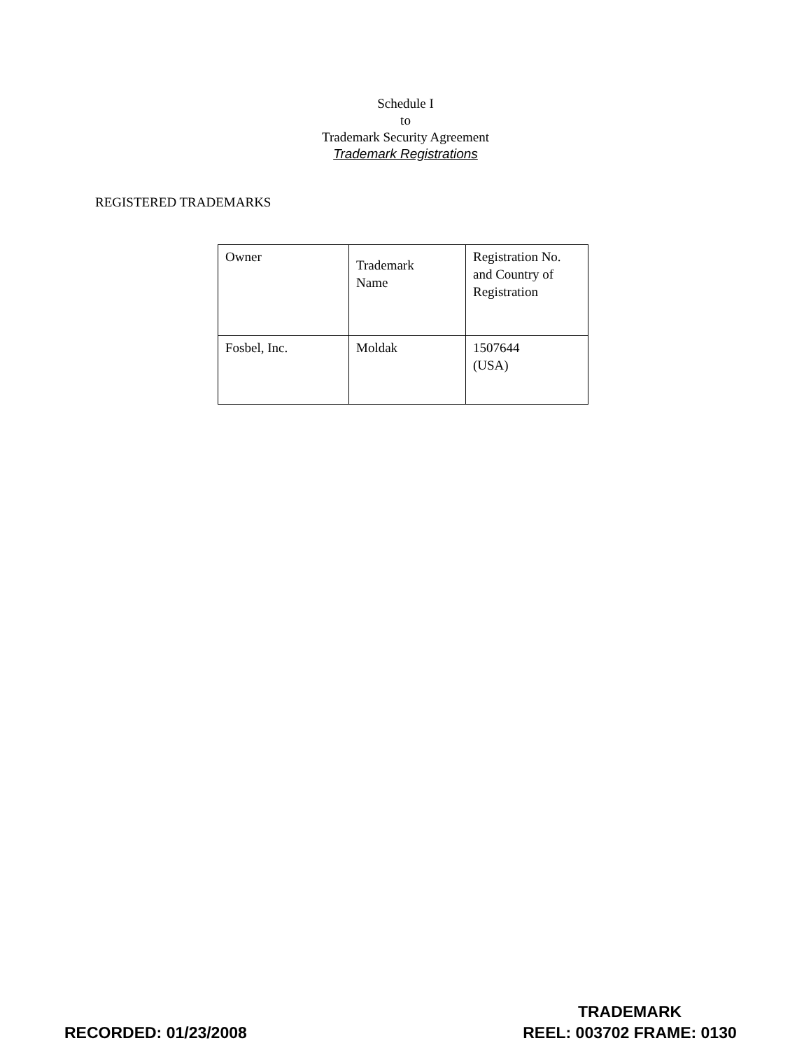Schedule I
to
Trademark Security Agreement
Trademark Registrations
REGISTERED TRADEMARKS
| Owner | Trademark Name | Registration No. and Country of Registration |
| Fosbel, Inc. | Moldak | 1507644 (USA) |
RECORDED: 01/23/2008
TRADEMARK
REEL: 003702 FRAME: 0130